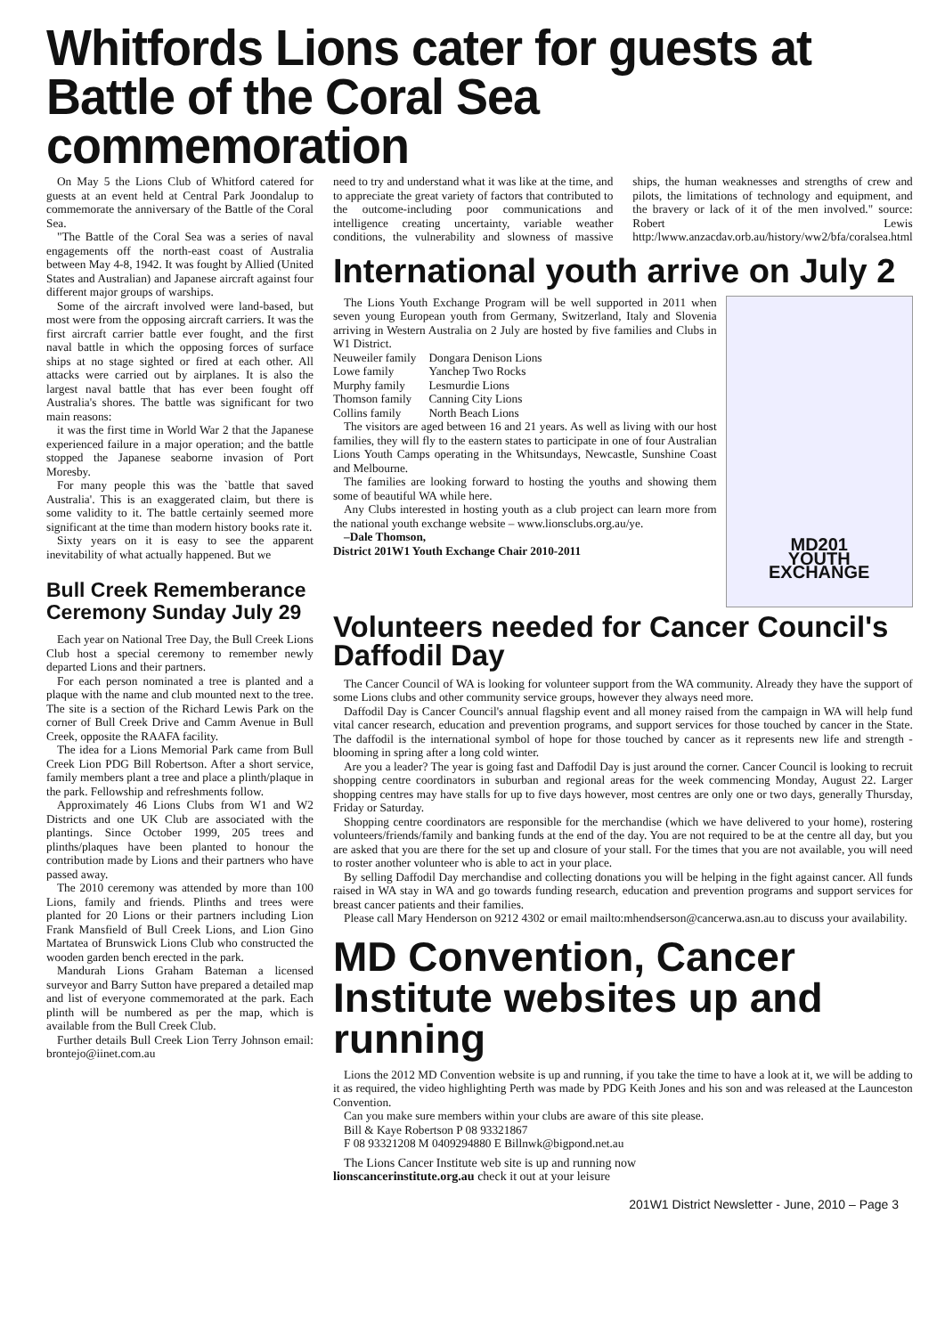Whitfords Lions cater for guests at Battle of the Coral Sea commemoration
On May 5 the Lions Club of Whitford catered for guests at an event held at Central Park Joondalup to commemorate the anniversary of the Battle of the Coral Sea.
"The Battle of the Coral Sea was a series of naval engagements off the north-east coast of Australia between May 4-8, 1942. It was fought by Allied (United States and Australian) and Japanese aircraft against four different major groups of warships.
Some of the aircraft involved were land-based, but most were from the opposing aircraft carriers. It was the first aircraft carrier battle ever fought, and the first naval battle in which the opposing forces of surface ships at no stage sighted or fired at each other. All attacks were carried out by airplanes. It is also the largest naval battle that has ever been fought off Australia's shores. The battle was significant for two main reasons:
it was the first time in World War 2 that the Japanese experienced failure in a major operation; and the battle stopped the Japanese seaborne invasion of Port Moresby.
For many people this was the `battle that saved Australia'. This is an exaggerated claim, but there is some validity to it. The battle certainly seemed more significant at the time than modern history books rate it.
Sixty years on it is easy to see the apparent inevitability of what actually happened. But we
Bull Creek Rememberance Ceremony Sunday July 29
Each year on National Tree Day, the Bull Creek Lions Club host a special ceremony to remember newly departed Lions and their partners.
For each person nominated a tree is planted and a plaque with the name and club mounted next to the tree. The site is a section of the Richard Lewis Park on the corner of Bull Creek Drive and Camm Avenue in Bull Creek, opposite the RAAFA facility.
The idea for a Lions Memorial Park came from Bull Creek Lion PDG Bill Robertson. After a short service, family members plant a tree and place a plinth/plaque in the park. Fellowship and refreshments follow.
Approximately 46 Lions Clubs from W1 and W2 Districts and one UK Club are associated with the plantings. Since October 1999, 205 trees and plinths/plaques have been planted to honour the contribution made by Lions and their partners who have passed away.
The 2010 ceremony was attended by more than 100 Lions, family and friends. Plinths and trees were planted for 20 Lions or their partners including Lion Frank Mansfield of Bull Creek Lions, and Lion Gino Martatea of Brunswick Lions Club who constructed the wooden garden bench erected in the park.
Mandurah Lions Graham Bateman a licensed surveyor and Barry Sutton have prepared a detailed map and list of everyone commemorated at the park. Each plinth will be numbered as per the map, which is available from the Bull Creek Club.
Further details Bull Creek Lion Terry Johnson email: brontejo@iinet.com.au
need to try and understand what it was like at the time, and to appreciate the great variety of factors that contributed to the outcome-including poor communications and intelligence creating uncertainty, variable weather conditions, the vulnerability and slowness of massive ships, the human weaknesses and strengths of crew and pilots, the limitations of technology and equipment, and the bravery or lack of it of the men involved." source: Robert Lewis http:/lwww.anzacdav.orb.au/history/ww2/bfa/coralsea.html
International youth arrive on July 2
MD201
YOUTH
EXCHANGE
The Lions Youth Exchange Program will be well supported in 2011 when seven young European youth from Germany, Switzerland, Italy and Slovenia arriving in Western Australia on 2 July are hosted by five families and Clubs in W1 District.
| Neuweiler family | Dongara Denison Lions |
| Lowe family | Yanchep Two Rocks |
| Murphy family | Lesmurdie Lions |
| Thomson family | Canning City Lions |
| Collins family | North Beach Lions |
The visitors are aged between 16 and 21 years. As well as living with our host families, they will fly to the eastern states to participate in one of four Australian Lions Youth Camps operating in the Whitsundays, Newcastle, Sunshine Coast and Melbourne.
The families are looking forward to hosting the youths and showing them some of beautiful WA while here.
Any Clubs interested in hosting youth as a club project can learn more from the national youth exchange website – www.lionsclubs.org.au/ye.
–Dale Thomson,
District 201W1 Youth Exchange Chair 2010-2011
Volunteers needed for Cancer Council's Daffodil Day
The Cancer Council of WA is looking for volunteer support from the WA community. Already they have the support of some Lions clubs and other community service groups, however they always need more.
Daffodil Day is Cancer Council's annual flagship event and all money raised from the campaign in WA will help fund vital cancer research, education and prevention programs, and support services for those touched by cancer in the State. The daffodil is the international symbol of hope for those touched by cancer as it represents new life and strength - blooming in spring after a long cold winter.
Are you a leader? The year is going fast and Daffodil Day is just around the corner. Cancer Council is looking to recruit shopping centre coordinators in suburban and regional areas for the week commencing Monday, August 22. Larger shopping centres may have stalls for up to five days however, most centres are only one or two days, generally Thursday, Friday or Saturday.
Shopping centre coordinators are responsible for the merchandise (which we have delivered to your home), rostering volunteers/friends/family and banking funds at the end of the day. You are not required to be at the centre all day, but you are asked that you are there for the set up and closure of your stall. For the times that you are not available, you will need to roster another volunteer who is able to act in your place.
By selling Daffodil Day merchandise and collecting donations you will be helping in the fight against cancer. All funds raised in WA stay in WA and go towards funding research, education and prevention programs and support services for breast cancer patients and their families.
Please call Mary Henderson on 9212 4302 or email mailto:mhendserson@cancerwa.asn.au to discuss your availability.
MD Convention, Cancer Institute websites up and running
Lions the 2012 MD Convention website is up and running, if you take the time to have a look at it, we will be adding to it as required, the video highlighting Perth was made by PDG Keith Jones and his son and was released at the Launceston Convention.
Can you make sure members within your clubs are aware of this site please.
Bill & Kaye Robertson P 08 93321867
F 08 93321208 M 0409294880 E Billnwk@bigpond.net.au
The Lions Cancer Institute web site is up and running now
lionscancerinstitute.org.au check it out at your leisure
201W1 District Newsletter - June, 2010 – Page 3